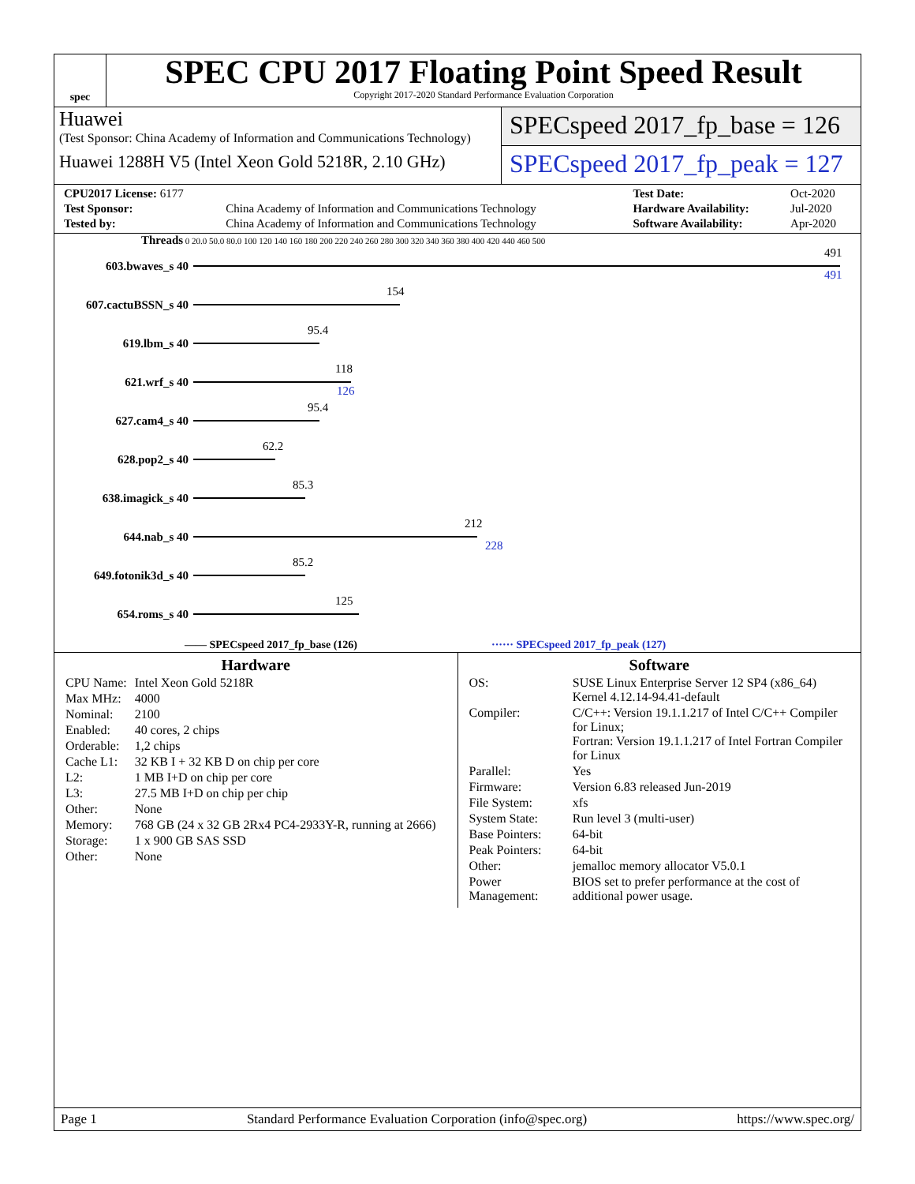spec
SPEC CPU 2017 Floating Point Speed Result
Copyright 2017-2020 Standard Performance Evaluation Corporation
Huawei
(Test Sponsor: China Academy of Information and Communications Technology)
Huawei 1288H V5 (Intel Xeon Gold 5218R, 2.10 GHz)
SPECspeed 2017_fp_base = 126
SPECspeed 2017_fp_peak = 127
| CPU2017 License: 6177 | | Test Date: | Oct-2020 |
| Test Sponsor: | China Academy of Information and Communications Technology | Hardware Availability: | Jul-2020 |
| Tested by: | China Academy of Information and Communications Technology | Software Availability: | Apr-2020 |
Threads 0 20.0 50.0 80.0 100 120 140 160 180 200 220 240 260 280 300 320 340 360 380 400 420 440 460 500
603.bwaves_s 40
491
491
607.cactuBSSN_s 40
154
619.lbm_s 40
95.4
621.wrf_s 40
118
126
627.cam4_s 40
95.4
628.pop2_s 40
62.2
638.imagick_s 40
85.3
644.nab_s 40
212
228
649.fotonik3d_s 40
85.2
654.roms_s 40
125
—— SPECspeed 2017_fp_base (126) ······ SPECspeed 2017_fp_peak (127)
Hardware
| CPU Name: | Intel Xeon Gold 5218R |
| Max MHz: | 4000 |
| Nominal: | 2100 |
| Enabled: | 40 cores, 2 chips |
| Orderable: | 1,2 chips |
| Cache L1: | 32 KB I + 32 KB D on chip per core |
| L2: | 1 MB I+D on chip per core |
| L3: | 27.5 MB I+D on chip per chip |
| Other: | None |
| Memory: | 768 GB (24 x 32 GB 2Rx4 PC4-2933Y-R, running at 2666) |
| Storage: | 1 x 900 GB SAS SSD |
| Other: | None |
Software
| OS: | SUSE Linux Enterprise Server 12 SP4 (x86_64) Kernel 4.12.14-94.41-default |
| Compiler: | C/C++: Version 19.1.1.217 of Intel C/C++ Compiler for Linux; Fortran: Version 19.1.1.217 of Intel Fortran Compiler for Linux |
| Parallel: | Yes |
| Firmware: | Version 6.83 released Jun-2019 |
| File System: | xfs |
| System State: | Run level 3 (multi-user) |
| Base Pointers: | 64-bit |
| Peak Pointers: | 64-bit |
| Other: | jemalloc memory allocator V5.0.1 |
| Power Management: | BIOS set to prefer performance at the cost of additional power usage. |
Page 1 Standard Performance Evaluation Corporation (info@spec.org) https://www.spec.org/